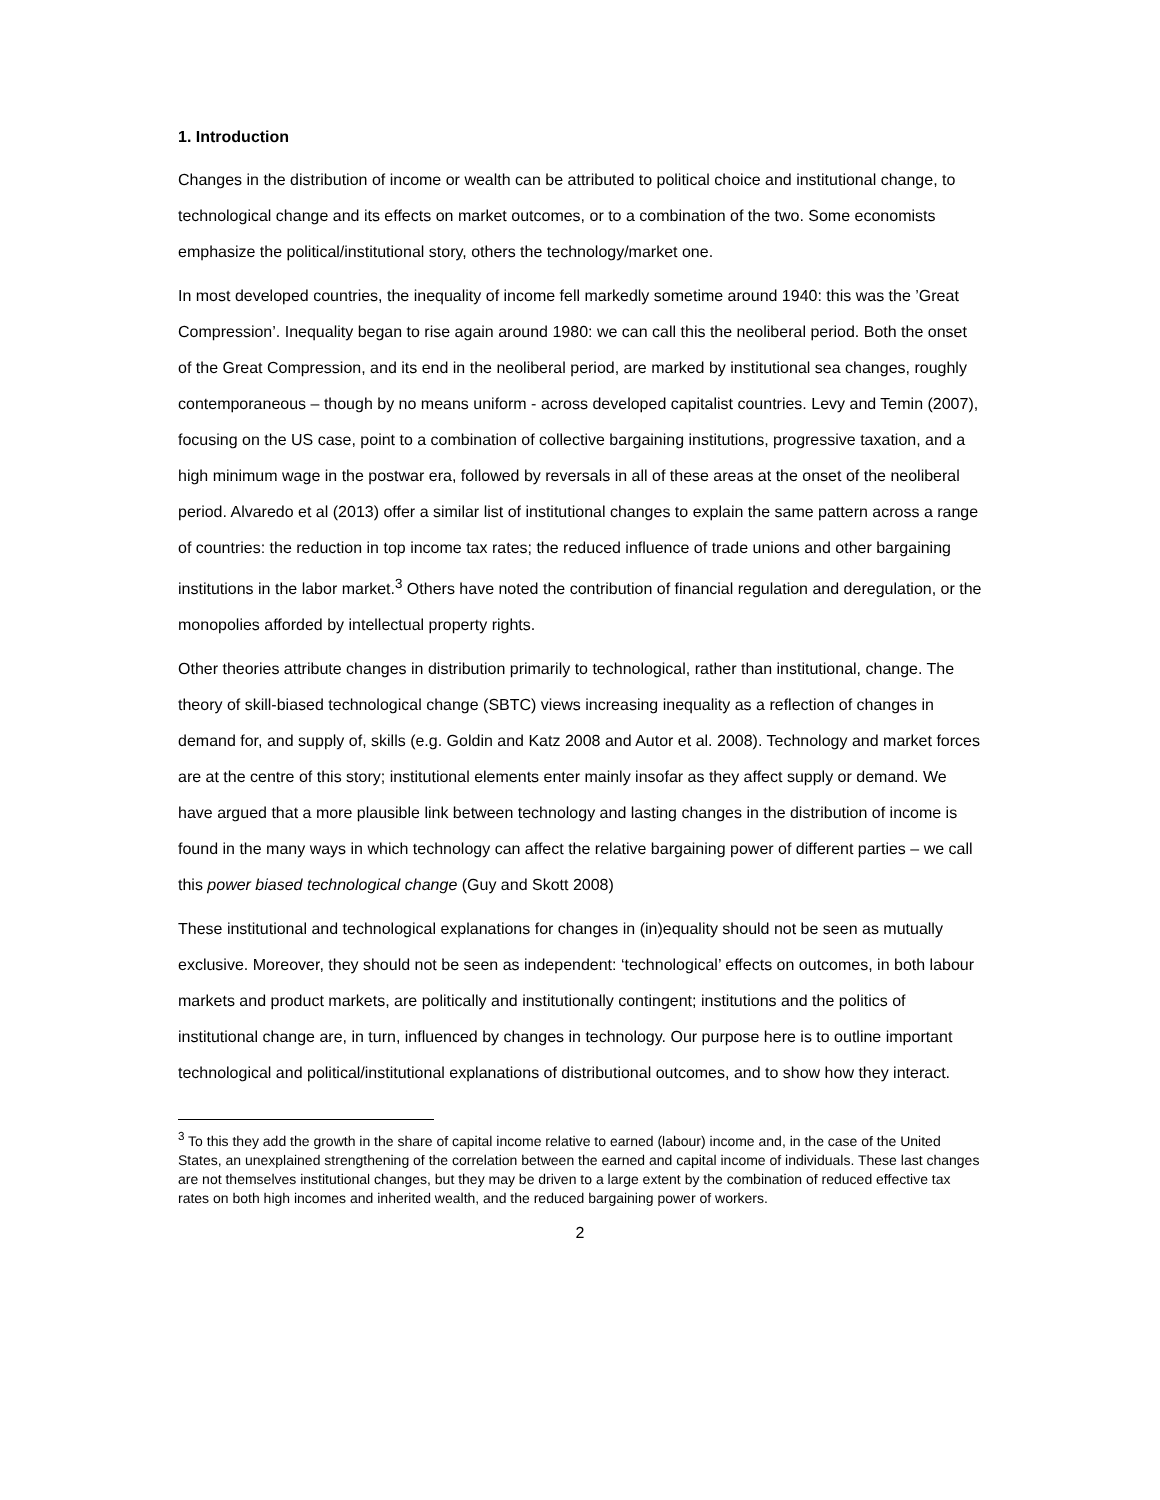1. Introduction
Changes in the distribution of income or wealth can be attributed to political choice and institutional change, to technological change and its effects on market outcomes, or to a combination of the two. Some economists emphasize the political/institutional story, others the technology/market one.
In most developed countries, the inequality of income fell markedly sometime around 1940: this was the ’Great Compression’. Inequality began to rise again around 1980: we can call this the neoliberal period. Both the onset of the Great Compression, and its end in the neoliberal period, are marked by institutional sea changes, roughly contemporaneous – though by no means uniform - across developed capitalist countries. Levy and Temin (2007), focusing on the US case, point to a combination of collective bargaining institutions, progressive taxation, and a high minimum wage in the postwar era, followed by reversals in all of these areas at the onset of the neoliberal period. Alvaredo et al (2013) offer a similar list of institutional changes to explain the same pattern across a range of countries: the reduction in top income tax rates; the reduced influence of trade unions and other bargaining institutions in the labor market.<sup>3</sup> Others have noted the contribution of financial regulation and deregulation, or the monopolies afforded by intellectual property rights.
Other theories attribute changes in distribution primarily to technological, rather than institutional, change. The theory of skill-biased technological change (SBTC) views increasing inequality as a reflection of changes in demand for, and supply of, skills (e.g. Goldin and Katz 2008 and Autor et al. 2008). Technology and market forces are at the centre of this story; institutional elements enter mainly insofar as they affect supply or demand. We have argued that a more plausible link between technology and lasting changes in the distribution of income is found in the many ways in which technology can affect the relative bargaining power of different parties – we call this power biased technological change (Guy and Skott 2008)
These institutional and technological explanations for changes in (in)equality should not be seen as mutually exclusive. Moreover, they should not be seen as independent: ‘technological’ effects on outcomes, in both labour markets and product markets, are politically and institutionally contingent; institutions and the politics of institutional change are, in turn, influenced by changes in technology. Our purpose here is to outline important technological and political/institutional explanations of distributional outcomes, and to show how they interact.
<sup>3</sup> To this they add the growth in the share of capital income relative to earned (labour) income and, in the case of the United States, an unexplained strengthening of the correlation between the earned and capital income of individuals. These last changes are not themselves institutional changes, but they may be driven to a large extent by the combination of reduced effective tax rates on both high incomes and inherited wealth, and the reduced bargaining power of workers.
2